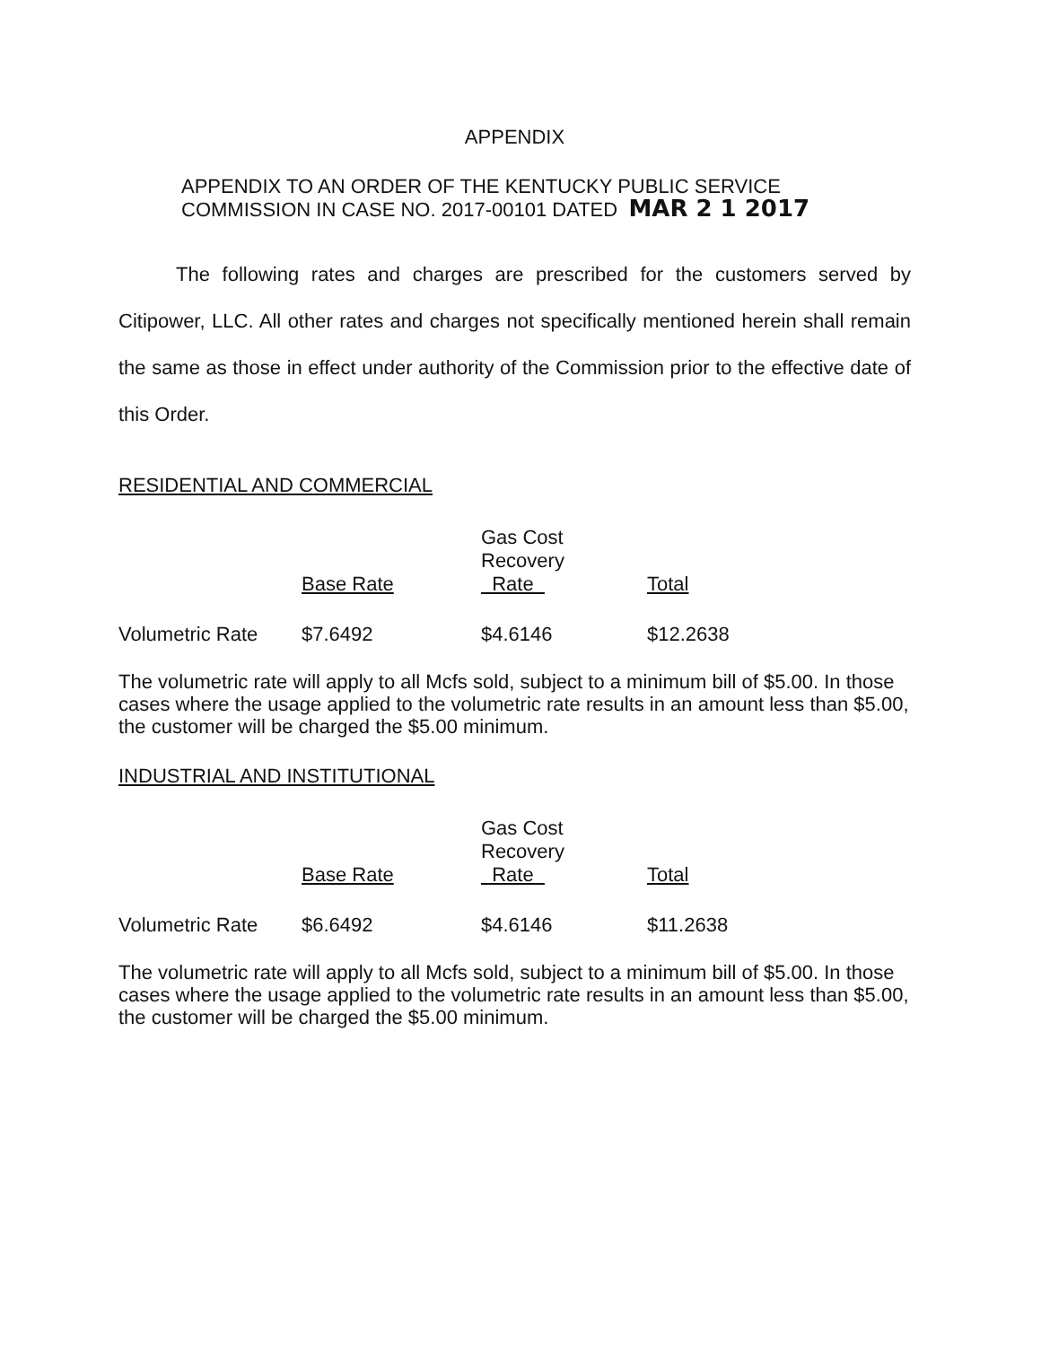APPENDIX
APPENDIX TO AN ORDER OF THE KENTUCKY PUBLIC SERVICE
COMMISSION IN CASE NO. 2017-00101 DATED MAR 2 1 2017
The following rates and charges are prescribed for the customers served by Citipower, LLC. All other rates and charges not specifically mentioned herein shall remain the same as those in effect under authority of the Commission prior to the effective date of this Order.
RESIDENTIAL AND COMMERCIAL
| | Base Rate | Gas Cost Recovery Rate | Total |
| --- | --- | --- | --- |
| Volumetric Rate | $7.6492 | $4.6146 | $12.2638 |
The volumetric rate will apply to all Mcfs sold, subject to a minimum bill of $5.00. In those cases where the usage applied to the volumetric rate results in an amount less than $5.00, the customer will be charged the $5.00 minimum.
INDUSTRIAL AND INSTITUTIONAL
| | Base Rate | Gas Cost Recovery Rate | Total |
| --- | --- | --- | --- |
| Volumetric Rate | $6.6492 | $4.6146 | $11.2638 |
The volumetric rate will apply to all Mcfs sold, subject to a minimum bill of $5.00. In those cases where the usage applied to the volumetric rate results in an amount less than $5.00, the customer will be charged the $5.00 minimum.